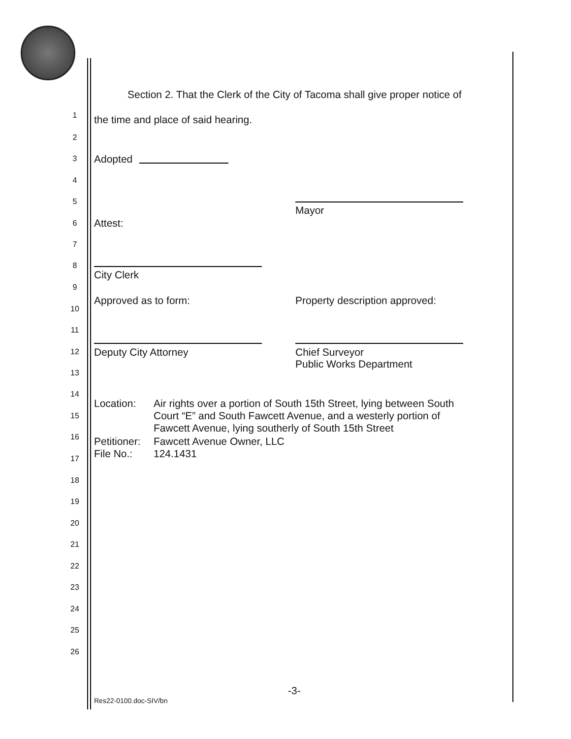Section 2. That the Clerk of the City of Tacoma shall give proper notice of
1
the time and place of said hearing.
2
3 Adopted
4
5
Mayor
6 Attest:
7
8
City Clerk
9
Approved as to form: Property description approved:
10
11
12 Deputy City Attorney
Chief Surveyor
Public Works Department
13
14
Location:
Air rights over a portion of South 15th Street, lying between South
Court “E” and South Fawcett Avenue, and a westerly portion of
Fawcett Avenue, lying southerly of South 15th Street
15
16
Petitioner:
File No.:
Fawcett Avenue Owner, LLC
124.1431
17
18
19
20
21
22
23
24
25
26
-3-
Res22-0100.doc-SIV/bn